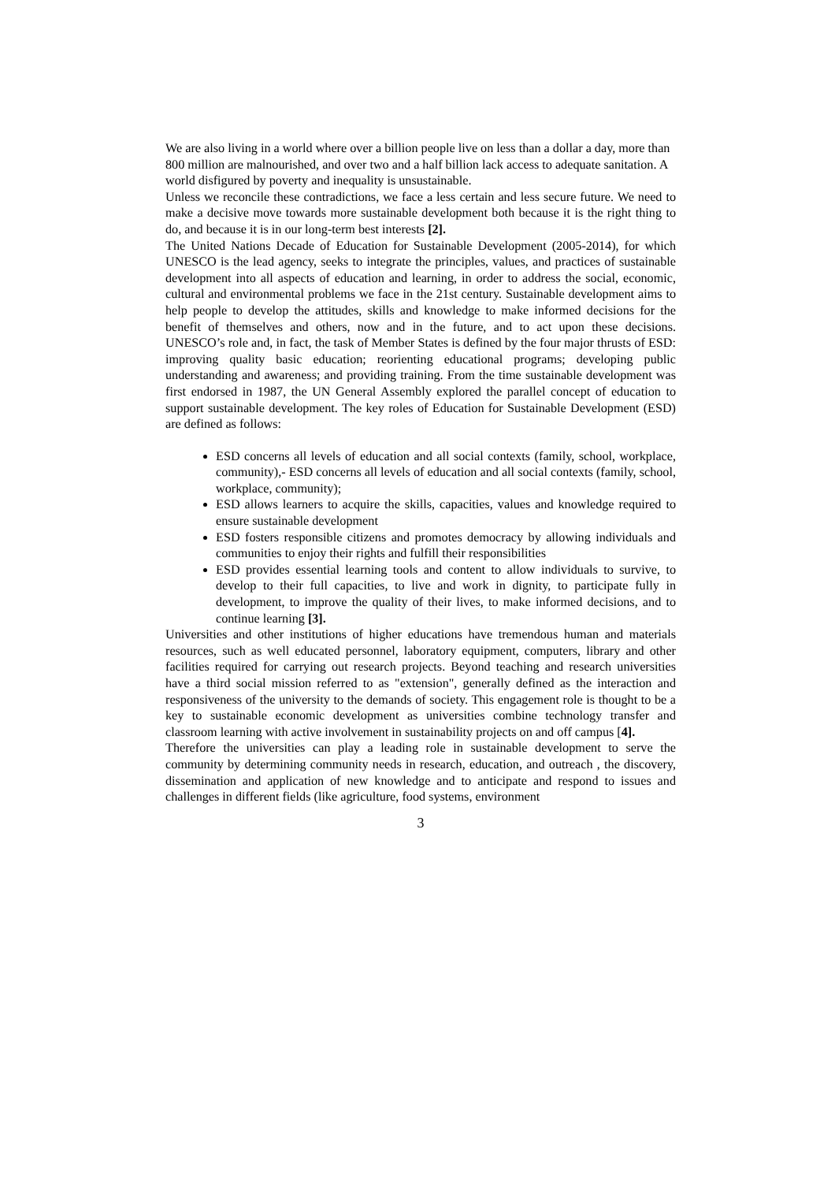We are also living in a world where over a billion people live on less than a dollar a day, more than 800 million are malnourished, and over two and a half billion lack access to adequate sanitation. A world disfigured by poverty and inequality is unsustainable.
Unless we reconcile these contradictions, we face a less certain and less secure future. We need to make a decisive move towards more sustainable development both because it is the right thing to do, and because it is in our long-term best interests [2].
The United Nations Decade of Education for Sustainable Development (2005-2014), for which UNESCO is the lead agency, seeks to integrate the principles, values, and practices of sustainable development into all aspects of education and learning, in order to address the social, economic, cultural and environmental problems we face in the 21st century. Sustainable development aims to help people to develop the attitudes, skills and knowledge to make informed decisions for the benefit of themselves and others, now and in the future, and to act upon these decisions. UNESCO’s role and, in fact, the task of Member States is defined by the four major thrusts of ESD: improving quality basic education; reorienting educational programs; developing public understanding and awareness; and providing training. From the time sustainable development was first endorsed in 1987, the UN General Assembly explored the parallel concept of education to support sustainable development. The key roles of Education for Sustainable Development (ESD) are defined as follows:
ESD concerns all levels of education and all social contexts (family, school, workplace, community),- ESD concerns all levels of education and all social contexts (family, school, workplace, community);
ESD allows learners to acquire the skills, capacities, values and knowledge required to ensure sustainable development
ESD fosters responsible citizens and promotes democracy by allowing individuals and communities to enjoy their rights and fulfill their responsibilities
ESD provides essential learning tools and content to allow individuals to survive, to develop to their full capacities, to live and work in dignity, to participate fully in development, to improve the quality of their lives, to make informed decisions, and to continue learning [3].
Universities and other institutions of higher educations have tremendous human and materials resources, such as well educated personnel, laboratory equipment, computers, library and other facilities required for carrying out research projects. Beyond teaching and research universities have a third social mission referred to as "extension", generally defined as the interaction and responsiveness of the university to the demands of society. This engagement role is thought to be a key to sustainable economic development as universities combine technology transfer and classroom learning with active involvement in sustainability projects on and off campus [4].
Therefore the universities can play a leading role in sustainable development to serve the community by determining community needs in research, education, and outreach , the discovery, dissemination and application of new knowledge and to anticipate and respond to issues and challenges in different fields (like agriculture, food systems, environment
3